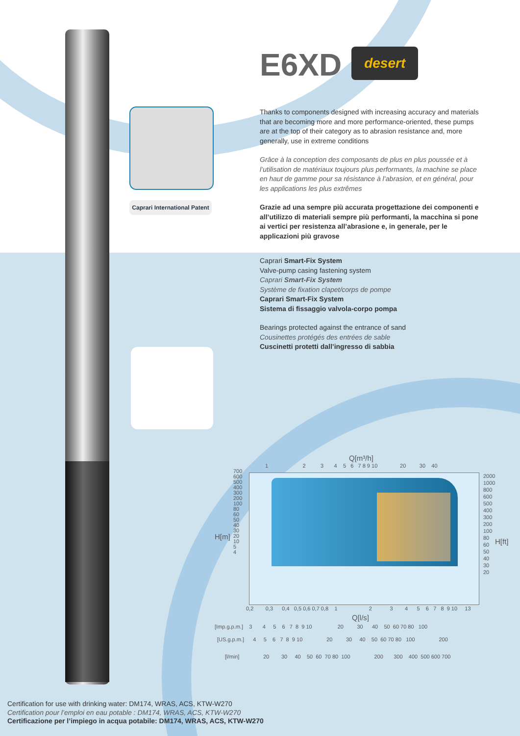Caprari International Patent
E6XD
desert
Thanks to components designed with increasing accuracy and materials that are becoming more and more performance-oriented, these pumps are at the top of their category as to abrasion resistance and, more generally, use in extreme conditions
Grâce à la conception des composants de plus en plus poussée et à l’utilisation de matériaux toujours plus performants, la machine se place en haut de gamme pour sa résistance à l’abrasion, et en général, pour les applications les plus extrêmes
Grazie ad una sempre più accurata progettazione dei componenti e all’utilizzo di materiali sempre più performanti, la macchina si pone ai vertici per resistenza all’abrasione e, in generale, per le applicazioni più gravose
Caprari Smart-Fix System
Valve-pump casing fastening system
Caprari Smart-Fix System
Système de fixation clapet/corps de pompe
Caprari Smart-Fix System
Sistema di fissaggio valvola-corpo pompa
Bearings protected against the entrance of sand
Cousinettes protégés des entrées de sable
Cuscinetti protetti dall’ingresso di sabbia
Q[m³/h]
1 2 3 4 5 6 7 8 9 10 20 30 40
H[m]
700
600
500
400
300
200
100
80
60
50
40
30
20
10
5
4
2000
1000
800
600
500
400
300
200
100
80
60
50
40
30
20
H[ft]
0,2 0,3 0,4 0,5 0,6 0,7 0,8 1 2 3 4 5 6 7 8 9 10 13
Q[l/s]
[Imp.g.p.m.] 3 4 5 6 7 8 9 10 20 30 40 50 60 70 80 100
[US.g.p.m.] 4 5 6 7 8 9 10 20 30 40 50 60 70 80 100 200
[l/min] 20 30 40 50 60 70 80 100 200 300 400 500 600 700
Certification for use with drinking water: DM174, WRAS, ACS, KTW-W270
Certification pour l’emploi en eau potable : DM174, WRAS, ACS, KTW-W270
Certificazione per l’impiego in acqua potabile: DM174, WRAS, ACS, KTW-W270